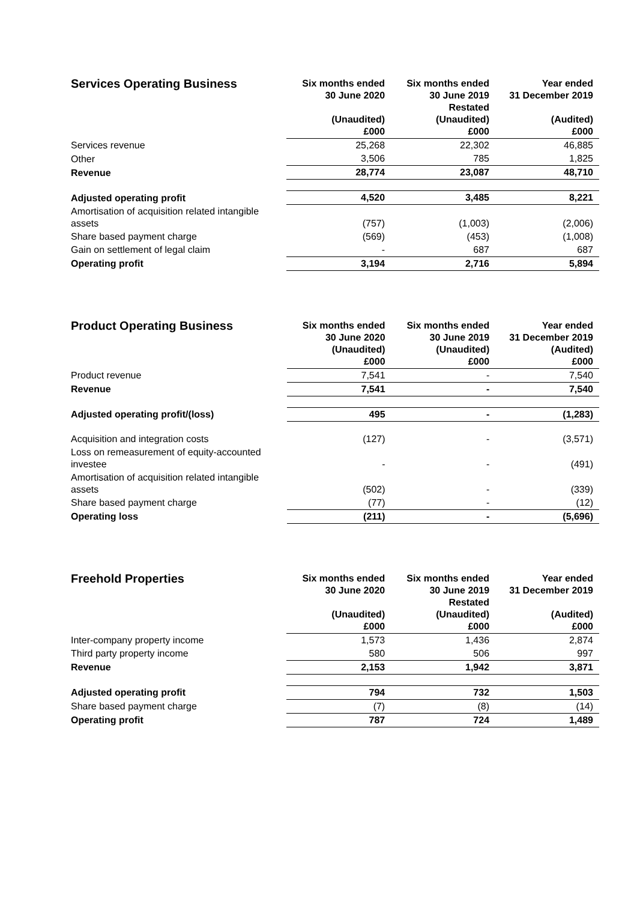| Services Operating Business | Six months ended 30 June 2020 (Unaudited) £000 | Six months ended 30 June 2019 Restated (Unaudited) £000 | Year ended 31 December 2019 (Audited) £000 |
| --- | --- | --- | --- |
| Services revenue | 25,268 | 22,302 | 46,885 |
| Other | 3,506 | 785 | 1,825 |
| Revenue | 28,774 | 23,087 | 48,710 |
| Adjusted operating profit | 4,520 | 3,485 | 8,221 |
| Amortisation of acquisition related intangible assets | (757) | (1,003) | (2,006) |
| Share based payment charge | (569) | (453) | (1,008) |
| Gain on settlement of legal claim | - | 687 | 687 |
| Operating profit | 3,194 | 2,716 | 5,894 |
| Product Operating Business | Six months ended 30 June 2020 (Unaudited) £000 | Six months ended 30 June 2019 (Unaudited) £000 | Year ended 31 December 2019 (Audited) £000 |
| --- | --- | --- | --- |
| Product revenue | 7,541 | - | 7,540 |
| Revenue | 7,541 | - | 7,540 |
| Adjusted operating profit/(loss) | 495 | - | (1,283) |
| Acquisition and integration costs | (127) | - | (3,571) |
| Loss on remeasurement of equity-accounted investee | - | - | (491) |
| Amortisation of acquisition related intangible assets | (502) | - | (339) |
| Share based payment charge | (77) | - | (12) |
| Operating loss | (211) | - | (5,696) |
| Freehold Properties | Six months ended 30 June 2020 (Unaudited) £000 | Six months ended 30 June 2019 Restated (Unaudited) £000 | Year ended 31 December 2019 (Audited) £000 |
| --- | --- | --- | --- |
| Inter-company property income | 1,573 | 1,436 | 2,874 |
| Third party property income | 580 | 506 | 997 |
| Revenue | 2,153 | 1,942 | 3,871 |
| Adjusted operating profit | 794 | 732 | 1,503 |
| Share based payment charge | (7) | (8) | (14) |
| Operating profit | 787 | 724 | 1,489 |